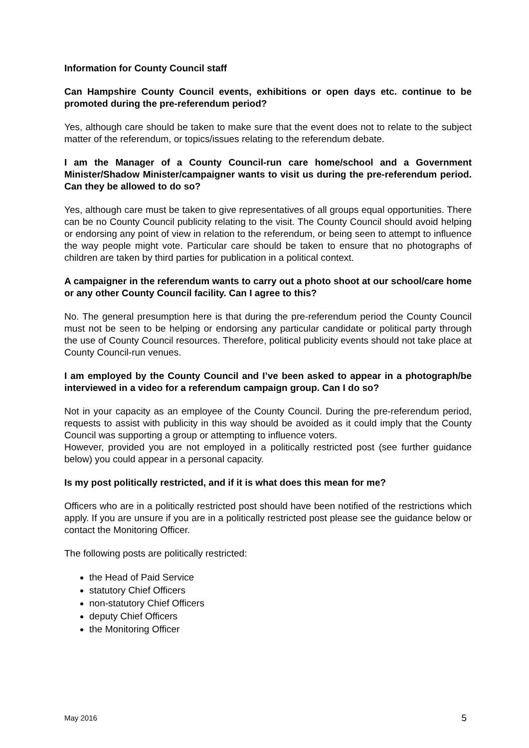Information for County Council staff
Can Hampshire County Council events, exhibitions or open days etc. continue to be promoted during the pre-referendum period?
Yes, although care should be taken to make sure that the event does not to relate to the subject matter of the referendum, or topics/issues relating to the referendum debate.
I am the Manager of a County Council-run care home/school and a Government Minister/Shadow Minister/campaigner wants to visit us during the pre-referendum period. Can they be allowed to do so?
Yes, although care must be taken to give representatives of all groups equal opportunities. There can be no County Council publicity relating to the visit. The County Council should avoid helping or endorsing any point of view in relation to the referendum, or being seen to attempt to influence the way people might vote. Particular care should be taken to ensure that no photographs of children are taken by third parties for publication in a political context.
A campaigner in the referendum wants to carry out a photo shoot at our school/care home or any other County Council facility. Can I agree to this?
No. The general presumption here is that during the pre-referendum period the County Council must not be seen to be helping or endorsing any particular candidate or political party through the use of County Council resources. Therefore, political publicity events should not take place at County Council-run venues.
I am employed by the County Council and I’ve been asked to appear in a photograph/be interviewed in a video for a referendum campaign group. Can I do so?
Not in your capacity as an employee of the County Council. During the pre-referendum period, requests to assist with publicity in this way should be avoided as it could imply that the County Council was supporting a group or attempting to influence voters.
However, provided you are not employed in a politically restricted post (see further guidance below) you could appear in a personal capacity.
Is my post politically restricted, and if it is what does this mean for me?
Officers who are in a politically restricted post should have been notified of the restrictions which apply. If you are unsure if you are in a politically restricted post please see the guidance below or contact the Monitoring Officer.
The following posts are politically restricted:
the Head of Paid Service
statutory Chief Officers
non-statutory Chief Officers
deputy Chief Officers
the Monitoring Officer
May 2016 5